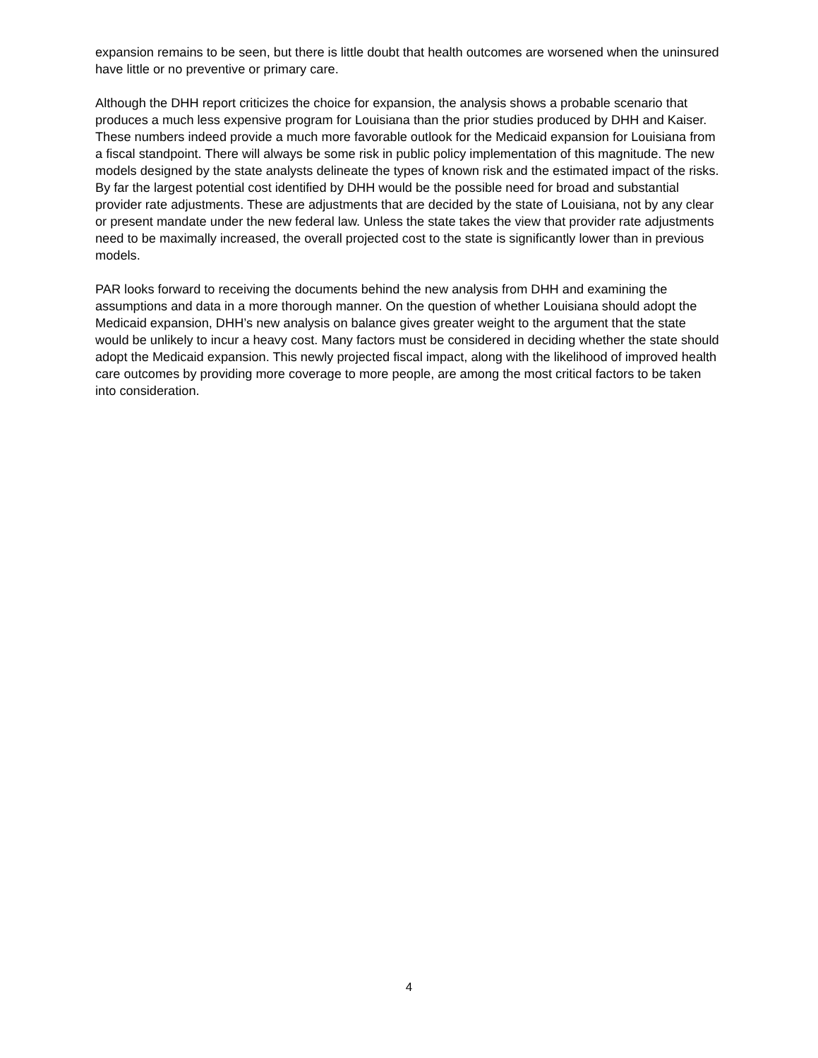expansion remains to be seen, but there is little doubt that health outcomes are worsened when the uninsured have little or no preventive or primary care.
Although the DHH report criticizes the choice for expansion, the analysis shows a probable scenario that produces a much less expensive program for Louisiana than the prior studies produced by DHH and Kaiser. These numbers indeed provide a much more favorable outlook for the Medicaid expansion for Louisiana from a fiscal standpoint. There will always be some risk in public policy implementation of this magnitude. The new models designed by the state analysts delineate the types of known risk and the estimated impact of the risks. By far the largest potential cost identified by DHH would be the possible need for broad and substantial provider rate adjustments. These are adjustments that are decided by the state of Louisiana, not by any clear or present mandate under the new federal law. Unless the state takes the view that provider rate adjustments need to be maximally increased, the overall projected cost to the state is significantly lower than in previous models.
PAR looks forward to receiving the documents behind the new analysis from DHH and examining the assumptions and data in a more thorough manner. On the question of whether Louisiana should adopt the Medicaid expansion, DHH’s new analysis on balance gives greater weight to the argument that the state would be unlikely to incur a heavy cost. Many factors must be considered in deciding whether the state should adopt the Medicaid expansion. This newly projected fiscal impact, along with the likelihood of improved health care outcomes by providing more coverage to more people, are among the most critical factors to be taken into consideration.
4